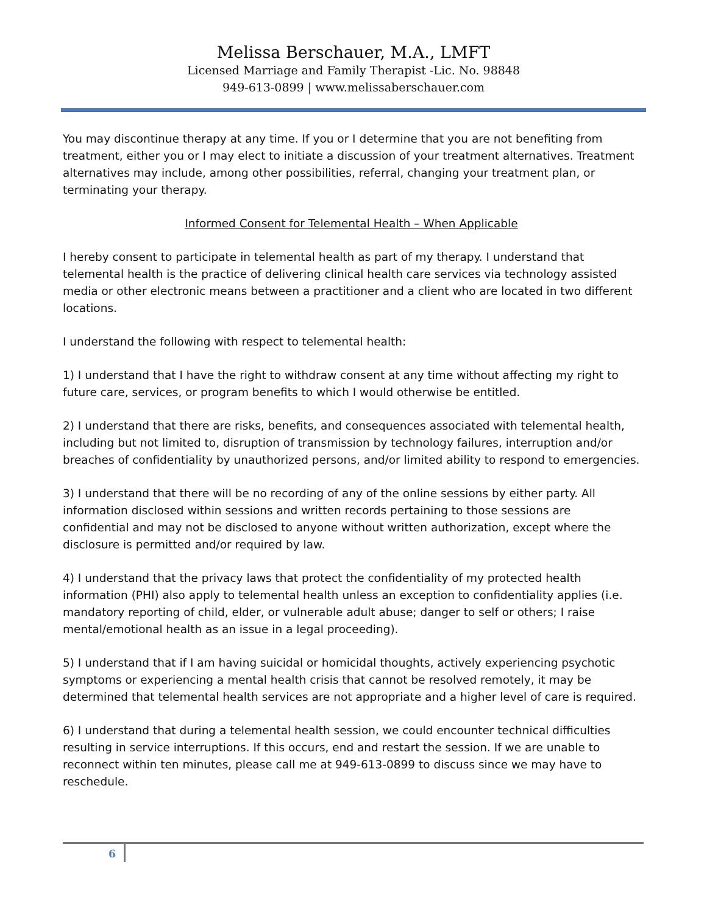Melissa Berschauer, M.A., LMFT
Licensed Marriage and Family Therapist -Lic. No. 98848
949-613-0899 | www.melissaberschauer.com
You may discontinue therapy at any time. If you or I determine that you are not benefiting from treatment, either you or I may elect to initiate a discussion of your treatment alternatives. Treatment alternatives may include, among other possibilities, referral, changing your treatment plan, or terminating your therapy.
Informed Consent for Telemental Health – When Applicable
I hereby consent to participate in telemental health as part of my therapy. I understand that telemental health is the practice of delivering clinical health care services via technology assisted media or other electronic means between a practitioner and a client who are located in two different locations.
I understand the following with respect to telemental health:
1) I understand that I have the right to withdraw consent at any time without affecting my right to future care, services, or program benefits to which I would otherwise be entitled.
2) I understand that there are risks, benefits, and consequences associated with telemental health, including but not limited to, disruption of transmission by technology failures, interruption and/or breaches of confidentiality by unauthorized persons, and/or limited ability to respond to emergencies.
3) I understand that there will be no recording of any of the online sessions by either party. All information disclosed within sessions and written records pertaining to those sessions are confidential and may not be disclosed to anyone without written authorization, except where the disclosure is permitted and/or required by law.
4) I understand that the privacy laws that protect the confidentiality of my protected health information (PHI) also apply to telemental health unless an exception to confidentiality applies (i.e. mandatory reporting of child, elder, or vulnerable adult abuse; danger to self or others; I raise mental/emotional health as an issue in a legal proceeding).
5) I understand that if I am having suicidal or homicidal thoughts, actively experiencing psychotic symptoms or experiencing a mental health crisis that cannot be resolved remotely, it may be determined that telemental health services are not appropriate and a higher level of care is required.
6) I understand that during a telemental health session, we could encounter technical difficulties resulting in service interruptions. If this occurs, end and restart the session. If we are unable to reconnect within ten minutes, please call me at 949-613-0899 to discuss since we may have to reschedule.
6